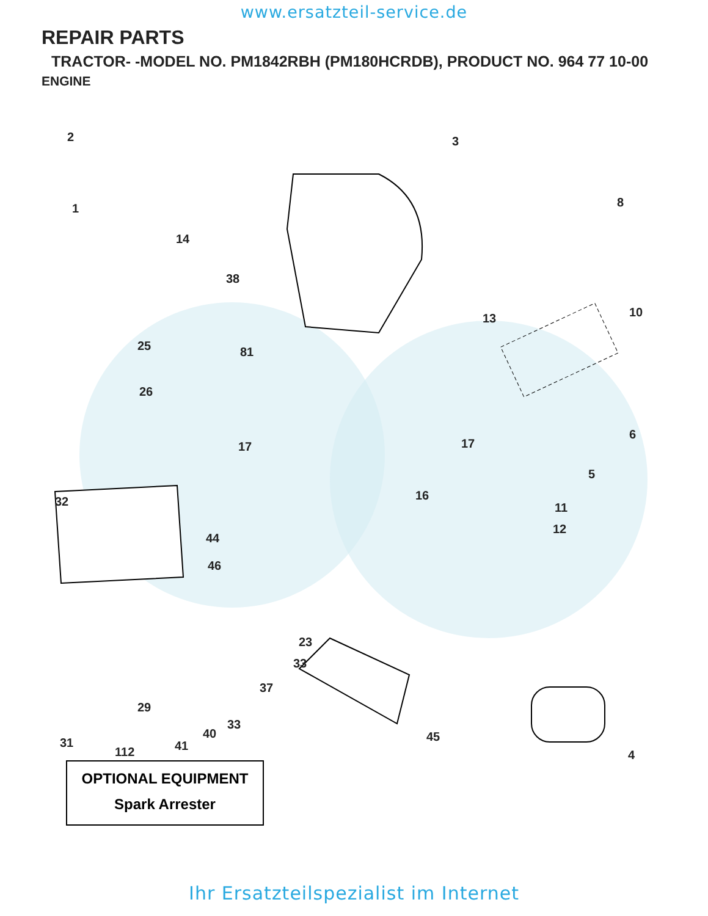www.ersatzteil-service.de
REPAIR PARTS
TRACTOR- -MODEL NO. PM1842RBH (PM180HCRDB), PRODUCT NO. 964 77 10-00
ENGINE
2
1
14
38
3
8
10
25 81
13
26
6
17 17
5
16 32 11
44
12
46
33
37
31
33
40
41 112
45
23
29
4
OPTIONAL EQUIPMENT
Spark Arrester
Ihr Ersatzteilspezialist im Internet